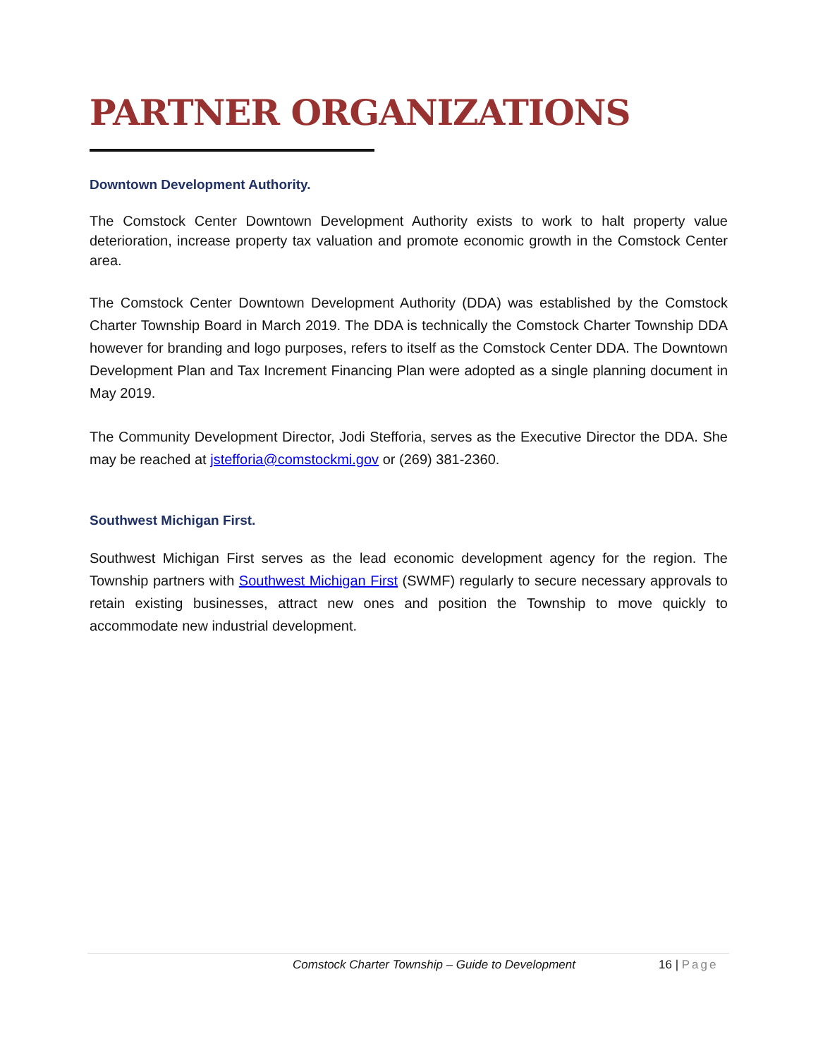PARTNER ORGANIZATIONS
Downtown Development Authority.
The Comstock Center Downtown Development Authority exists to work to halt property value deterioration, increase property tax valuation and promote economic growth in the Comstock Center area.
The Comstock Center Downtown Development Authority (DDA) was established by the Comstock Charter Township Board in March 2019. The DDA is technically the Comstock Charter Township DDA however for branding and logo purposes, refers to itself as the Comstock Center DDA. The Downtown Development Plan and Tax Increment Financing Plan were adopted as a single planning document in May 2019.
The Community Development Director, Jodi Stefforia, serves as the Executive Director the DDA. She may be reached at jstefforia@comstockmi.gov or (269) 381-2360.
Southwest Michigan First.
Southwest Michigan First serves as the lead economic development agency for the region. The Township partners with Southwest Michigan First (SWMF) regularly to secure necessary approvals to retain existing businesses, attract new ones and position the Township to move quickly to accommodate new industrial development.
Comstock Charter Township – Guide to Development 16 | Page